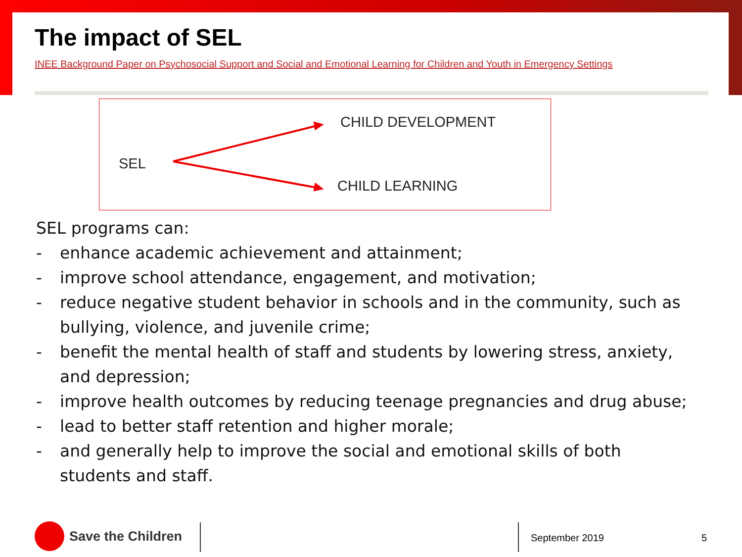The impact of SEL
INEE Background Paper on Psychosocial Support and Social and Emotional Learning for Children and Youth in Emergency Settings
CHILD DEVELOPMENT
SEL
CHILD LEARNING
SEL programs can:
- enhance academic achievement and attainment;
- improve school attendance, engagement, and motivation;
- reduce negative student behavior in schools and in the community, such as bullying, violence, and juvenile crime;
- benefit the mental health of staff and students by lowering stress, anxiety, and depression;
- improve health outcomes by reducing teenage pregnancies and drug abuse;
- lead to better staff retention and higher morale;
- and generally help to improve the social and emotional skills of both students and staff.
Save the Children September 2019 5